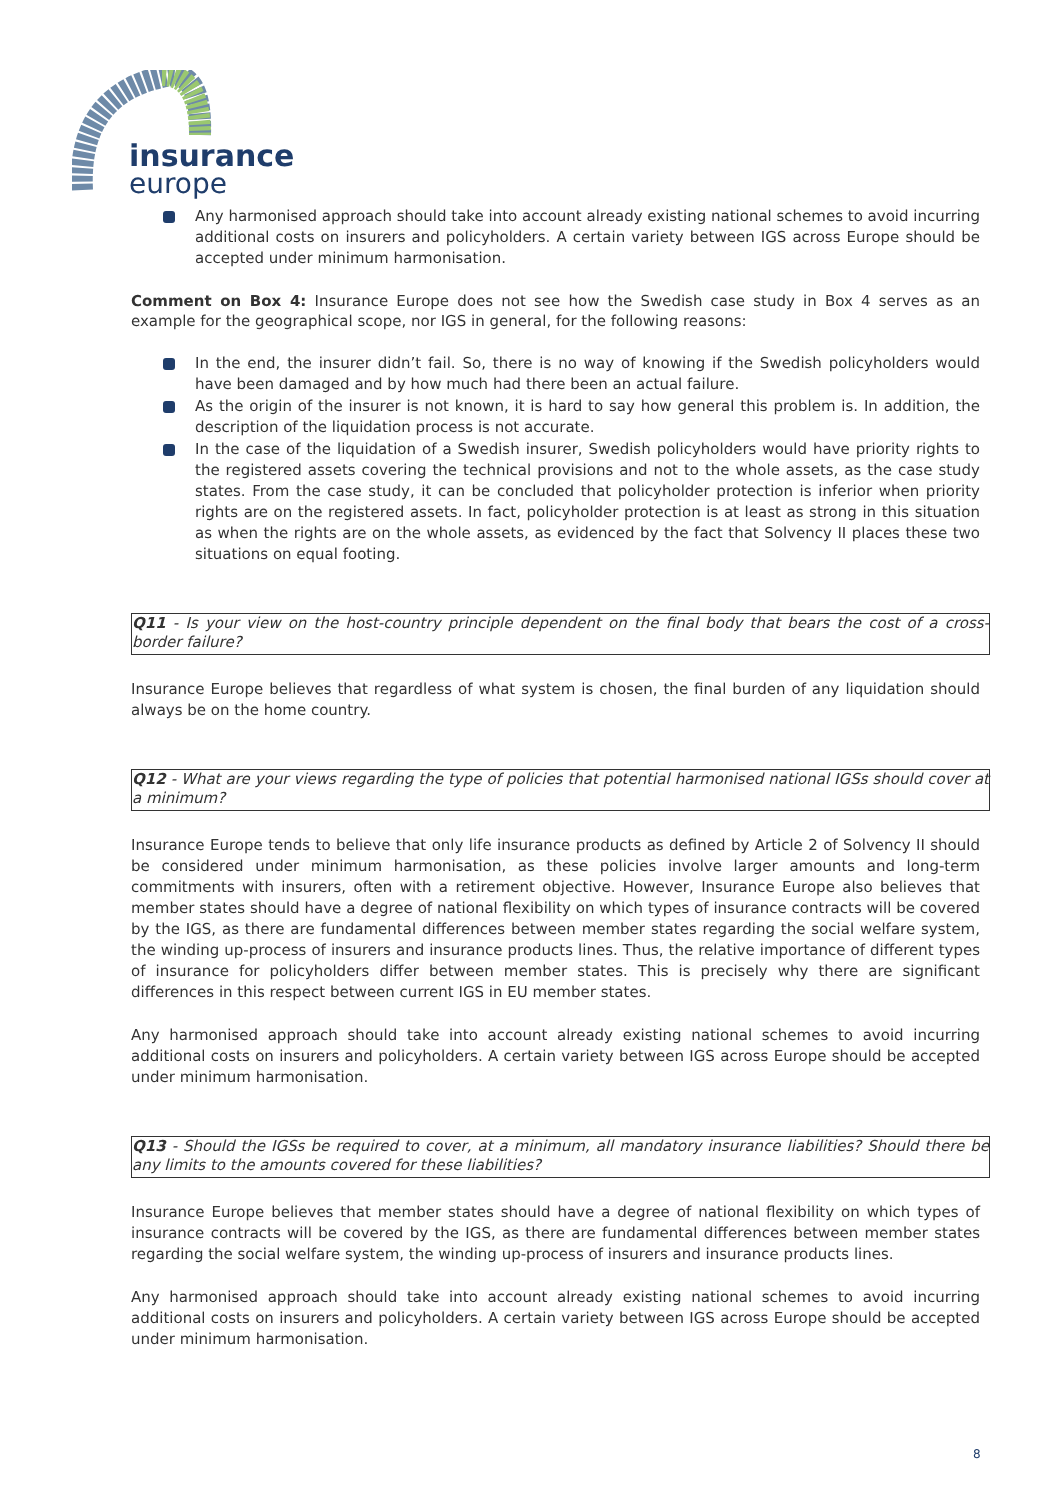insurance
europe
Any harmonised approach should take into account already existing national schemes to avoid incurring additional costs on insurers and policyholders. A certain variety between IGS across Europe should be accepted under minimum harmonisation.
Comment on Box 4: Insurance Europe does not see how the Swedish case study in Box 4 serves as an example for the geographical scope, nor IGS in general, for the following reasons:
In the end, the insurer didn’t fail. So, there is no way of knowing if the Swedish policyholders would have been damaged and by how much had there been an actual failure.
As the origin of the insurer is not known, it is hard to say how general this problem is. In addition, the description of the liquidation process is not accurate.
In the case of the liquidation of a Swedish insurer, Swedish policyholders would have priority rights to the registered assets covering the technical provisions and not to the whole assets, as the case study states. From the case study, it can be concluded that policyholder protection is inferior when priority rights are on the registered assets. In fact, policyholder protection is at least as strong in this situation as when the rights are on the whole assets, as evidenced by the fact that Solvency II places these two situations on equal footing.
Q11 - Is your view on the host-country principle dependent on the final body that bears the cost of a cross-border failure?
Insurance Europe believes that regardless of what system is chosen, the final burden of any liquidation should always be on the home country.
Q12 - What are your views regarding the type of policies that potential harmonised national IGSs should cover at a minimum?
Insurance Europe tends to believe that only life insurance products as defined by Article 2 of Solvency II should be considered under minimum harmonisation, as these policies involve larger amounts and long-term commitments with insurers, often with a retirement objective. However, Insurance Europe also believes that member states should have a degree of national flexibility on which types of insurance contracts will be covered by the IGS, as there are fundamental differences between member states regarding the social welfare system, the winding up-process of insurers and insurance products lines. Thus, the relative importance of different types of insurance for policyholders differ between member states. This is precisely why there are significant differences in this respect between current IGS in EU member states.
Any harmonised approach should take into account already existing national schemes to avoid incurring additional costs on insurers and policyholders. A certain variety between IGS across Europe should be accepted under minimum harmonisation.
Q13 - Should the IGSs be required to cover, at a minimum, all mandatory insurance liabilities? Should there be any limits to the amounts covered for these liabilities?
Insurance Europe believes that member states should have a degree of national flexibility on which types of insurance contracts will be covered by the IGS, as there are fundamental differences between member states regarding the social welfare system, the winding up-process of insurers and insurance products lines.
Any harmonised approach should take into account already existing national schemes to avoid incurring additional costs on insurers and policyholders. A certain variety between IGS across Europe should be accepted under minimum harmonisation.
8